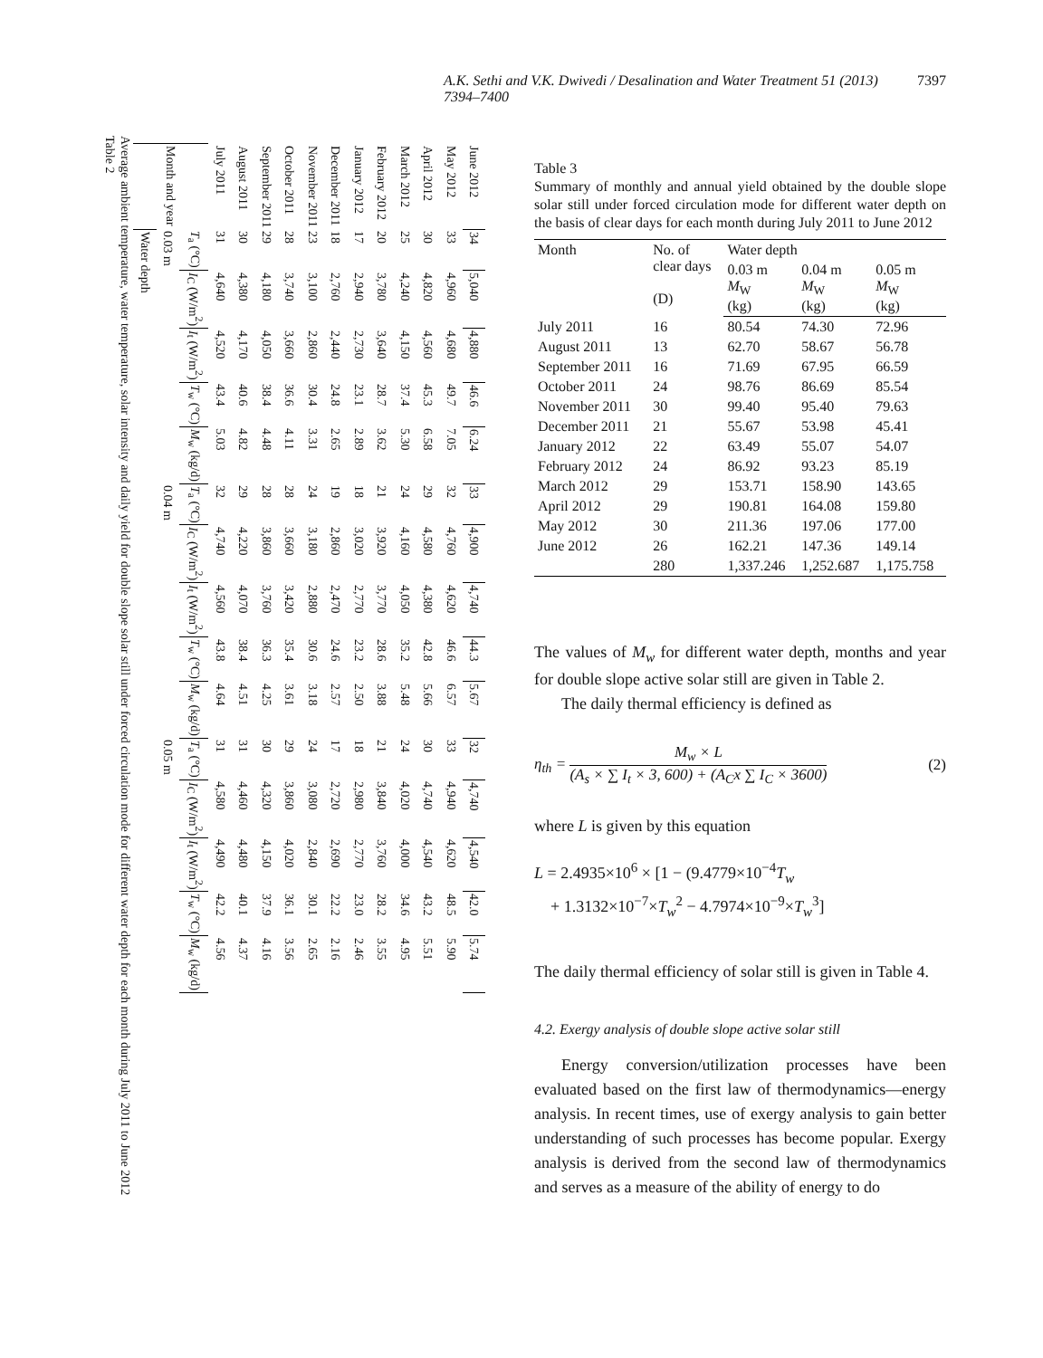Table 2
Average ambient temperature, water temperature, solar intensity and daily yield for double slope solar still under forced circulation mode for different water depth for each month during July 2011 to June 2012
| Month and year | Water depth | | | | | | | | | | | | | | |
| --- | --- | --- | --- | --- | --- | --- | --- | --- | --- | --- | --- | --- | --- | --- | --- |
| | 0.03 m | | | | | 0.04 m | | | | | 0.05 m | | | | |
| | T<sub>a</sub> (°C) | I<sub>C</sub> (W/m<sup>2</sup>) | I<sub>t</sub> (W/m<sup>2</sup>) | T<sub>w</sub> (°C) | M<sub>w</sub> (kg/d) | T<sub>a</sub> (°C) | I<sub>C</sub> (W/m<sup>2</sup>) | I<sub>t</sub> (W/m<sup>2</sup>) | T<sub>w</sub> (°C) | M<sub>w</sub> (kg/d) | T<sub>a</sub> (°C) | I<sub>C</sub> (W/m<sup>2</sup>) | I<sub>t</sub> (W/m<sup>2</sup>) | T<sub>w</sub> (°C) | M<sub>w</sub> (kg/d) |
| July 2011 | 31 | 4,640 | 4,520 | 43.4 | 5.03 | 32 | 4,740 | 4,560 | 43.8 | 4.64 | 31 | 4,580 | 4,490 | 42.2 | 4.56 |
| August 2011 | 30 | 4,380 | 4,170 | 40.6 | 4.82 | 29 | 4,220 | 4,070 | 38.4 | 4.51 | 31 | 4,460 | 4,480 | 40.1 | 4.37 |
| September 2011 | 29 | 4,180 | 4,050 | 38.4 | 4.48 | 28 | 3,860 | 3,760 | 36.3 | 4.25 | 30 | 4,320 | 4,150 | 37.9 | 4.16 |
| October 2011 | 28 | 3,740 | 3,660 | 36.6 | 4.11 | 28 | 3,660 | 3,420 | 35.4 | 3.61 | 29 | 3,860 | 4,020 | 36.1 | 3.56 |
| November 2011 | 23 | 3,100 | 2,860 | 30.4 | 3.31 | 24 | 3,180 | 2,880 | 30.6 | 3.18 | 24 | 3,080 | 2,840 | 30.1 | 2.65 |
| December 2011 | 18 | 2,760 | 2,440 | 24.8 | 2.65 | 19 | 2,860 | 2,470 | 24.6 | 2.57 | 17 | 2,720 | 2,690 | 22.2 | 2.16 |
| January 2012 | 17 | 2,940 | 2,730 | 23.1 | 2.89 | 18 | 3,020 | 2,770 | 23.2 | 2.50 | 18 | 2,980 | 2,770 | 23.0 | 2.46 |
| February 2012 | 20 | 3,780 | 3,640 | 28.7 | 3.62 | 21 | 3,920 | 3,770 | 28.6 | 3.88 | 21 | 3,840 | 3,760 | 28.2 | 3.55 |
| March 2012 | 25 | 4,240 | 4,150 | 37.4 | 5.30 | 24 | 4,160 | 4,050 | 35.2 | 5.48 | 24 | 4,020 | 4,000 | 34.6 | 4.95 |
| April 2012 | 30 | 4,820 | 4,560 | 45.3 | 6.58 | 29 | 4,580 | 4,380 | 42.8 | 5.66 | 30 | 4,740 | 4,540 | 43.2 | 5.51 |
| May 2012 | 33 | 4,960 | 4,680 | 49.7 | 7.05 | 32 | 4,760 | 4,620 | 46.6 | 6.57 | 33 | 4,940 | 4,620 | 48.5 | 5.90 |
| June 2012 | 34 | 5,040 | 4,880 | 46.6 | 6.24 | 33 | 4,900 | 4,740 | 44.3 | 5.67 | 32 | 4,740 | 4,540 | 42.0 | 5.74 |
A.K. Sethi and V.K. Dwivedi / Desalination and Water Treatment 51 (2013) 7394–7400 7397
Table 3
Summary of monthly and annual yield obtained by the double slope solar still under forced circulation mode for different water depth on the basis of clear days for each month during July 2011 to June 2012
| Month | No. of clear days (D) | Water depth | | |
| --- | --- | --- | --- | --- |
| | | 0.03 m M<sub>W</sub> (kg) | 0.04 m M<sub>W</sub> (kg) | 0.05 m M<sub>W</sub> (kg) |
| July 2011 | 16 | 80.54 | 74.30 | 72.96 |
| August 2011 | 13 | 62.70 | 58.67 | 56.78 |
| September 2011 | 16 | 71.69 | 67.95 | 66.59 |
| October 2011 | 24 | 98.76 | 86.69 | 85.54 |
| November 2011 | 30 | 99.40 | 95.40 | 79.63 |
| December 2011 | 21 | 55.67 | 53.98 | 45.41 |
| January 2012 | 22 | 63.49 | 55.07 | 54.07 |
| February 2012 | 24 | 86.92 | 93.23 | 85.19 |
| March 2012 | 29 | 153.71 | 158.90 | 143.65 |
| April 2012 | 29 | 190.81 | 164.08 | 159.80 |
| May 2012 | 30 | 211.36 | 197.06 | 177.00 |
| June 2012 | 26 | 162.21 | 147.36 | 149.14 |
| | 280 | 1,337.246 | 1,252.687 | 1,175.758 |
The values of M<sub>w</sub> for different water depth, months and year for double slope active solar still are given in Table 2.
The daily thermal efficiency is defined as
η<sub>th</sub> = M<sub>w</sub> × L (A<sub>s</sub> × ∑ I<sub>t</sub> × 3, 600) + (A<sub>C</sub>x ∑ I<sub>C</sub> × 3600) (2)
where L is given by this equation
L = 2.4935×10<sup>6</sup> × [1 − (9.4779×10<sup>−4</sup>T<sub>w</sub>
+ 1.3132×10<sup>−7</sup>×T<sub>w</sub><sup>2</sup> − 4.7974×10<sup>−9</sup>×T<sub>w</sub><sup>3</sup>]
The daily thermal efficiency of solar still is given in Table 4.
4.2. Exergy analysis of double slope active solar still
Energy conversion/utilization processes have been evaluated based on the first law of thermodynamics—energy analysis. In recent times, use of exergy analysis to gain better understanding of such processes has become popular. Exergy analysis is derived from the second law of thermodynamics and serves as a measure of the ability of energy to do